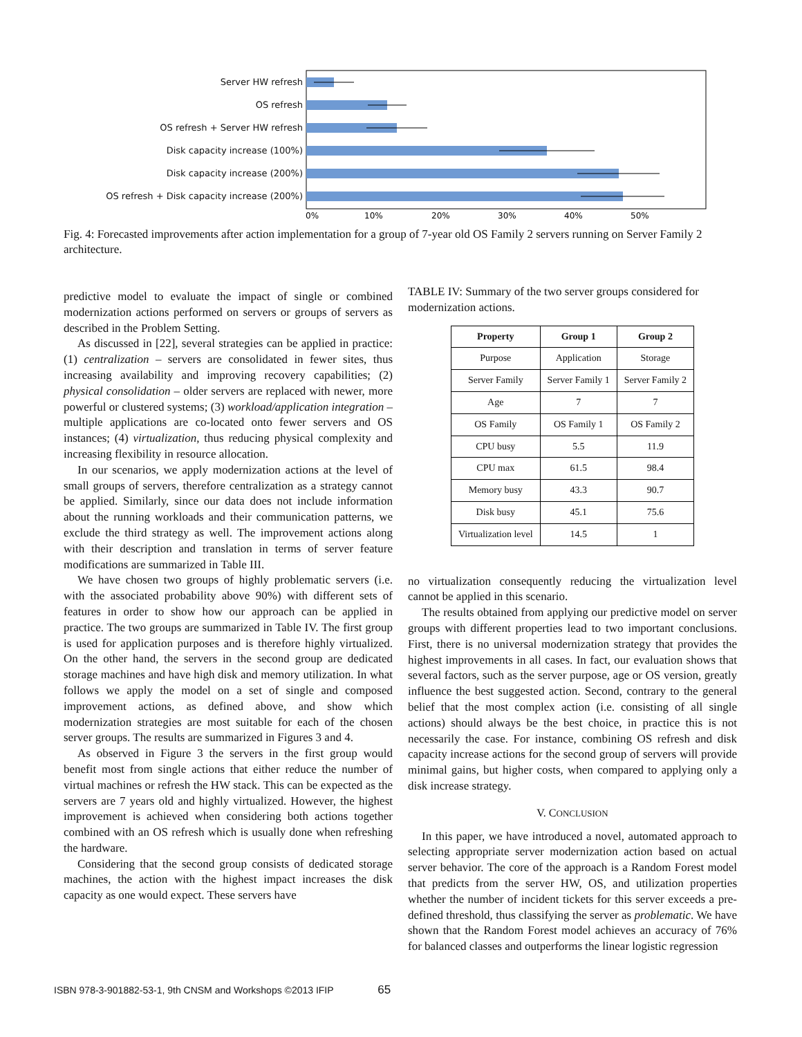Server HW refresh
OS refresh
OS refresh + Server HW refresh
Disk capacity increase (100%)
Disk capacity increase (200%)
OS refresh + Disk capacity increase (200%)
0%
10%
20%
30%
40%
50%
Fig. 4: Forecasted improvements after action implementation for a group of 7-year old OS Family 2 servers running on Server Family 2 architecture.
predictive model to evaluate the impact of single or combined modernization actions performed on servers or groups of servers as described in the Problem Setting.
As discussed in [22], several strategies can be applied in practice: (1) centralization – servers are consolidated in fewer sites, thus increasing availability and improving recovery capabilities; (2) physical consolidation – older servers are replaced with newer, more powerful or clustered systems; (3) workload/application integration – multiple applications are co-located onto fewer servers and OS instances; (4) virtualization, thus reducing physical complexity and increasing flexibility in resource allocation.
In our scenarios, we apply modernization actions at the level of small groups of servers, therefore centralization as a strategy cannot be applied. Similarly, since our data does not include information about the running workloads and their communication patterns, we exclude the third strategy as well. The improvement actions along with their description and translation in terms of server feature modifications are summarized in Table III.
We have chosen two groups of highly problematic servers (i.e. with the associated probability above 90%) with different sets of features in order to show how our approach can be applied in practice. The two groups are summarized in Table IV. The first group is used for application purposes and is therefore highly virtualized. On the other hand, the servers in the second group are dedicated storage machines and have high disk and memory utilization. In what follows we apply the model on a set of single and composed improvement actions, as defined above, and show which modernization strategies are most suitable for each of the chosen server groups. The results are summarized in Figures 3 and 4.
As observed in Figure 3 the servers in the first group would benefit most from single actions that either reduce the number of virtual machines or refresh the HW stack. This can be expected as the servers are 7 years old and highly virtualized. However, the highest improvement is achieved when considering both actions together combined with an OS refresh which is usually done when refreshing the hardware.
Considering that the second group consists of dedicated storage machines, the action with the highest impact increases the disk capacity as one would expect. These servers have
TABLE IV: Summary of the two server groups considered for modernization actions.
| Property | Group 1 | Group 2 |
| --- | --- | --- |
| Purpose | Application | Storage |
| Server Family | Server Family 1 | Server Family 2 |
| Age | 7 | 7 |
| OS Family | OS Family 1 | OS Family 2 |
| CPU busy | 5.5 | 11.9 |
| CPU max | 61.5 | 98.4 |
| Memory busy | 43.3 | 90.7 |
| Disk busy | 45.1 | 75.6 |
| Virtualization level | 14.5 | 1 |
no virtualization consequently reducing the virtualization level cannot be applied in this scenario.
The results obtained from applying our predictive model on server groups with different properties lead to two important conclusions. First, there is no universal modernization strategy that provides the highest improvements in all cases. In fact, our evaluation shows that several factors, such as the server purpose, age or OS version, greatly influence the best suggested action. Second, contrary to the general belief that the most complex action (i.e. consisting of all single actions) should always be the best choice, in practice this is not necessarily the case. For instance, combining OS refresh and disk capacity increase actions for the second group of servers will provide minimal gains, but higher costs, when compared to applying only a disk increase strategy.
V. CONCLUSION
In this paper, we have introduced a novel, automated approach to selecting appropriate server modernization action based on actual server behavior. The core of the approach is a Random Forest model that predicts from the server HW, OS, and utilization properties whether the number of incident tickets for this server exceeds a pre-defined threshold, thus classifying the server as problematic. We have shown that the Random Forest model achieves an accuracy of 76% for balanced classes and outperforms the linear logistic regression
ISBN 978-3-901882-53-1, 9th CNSM and Workshops ©2013 IFIP 65